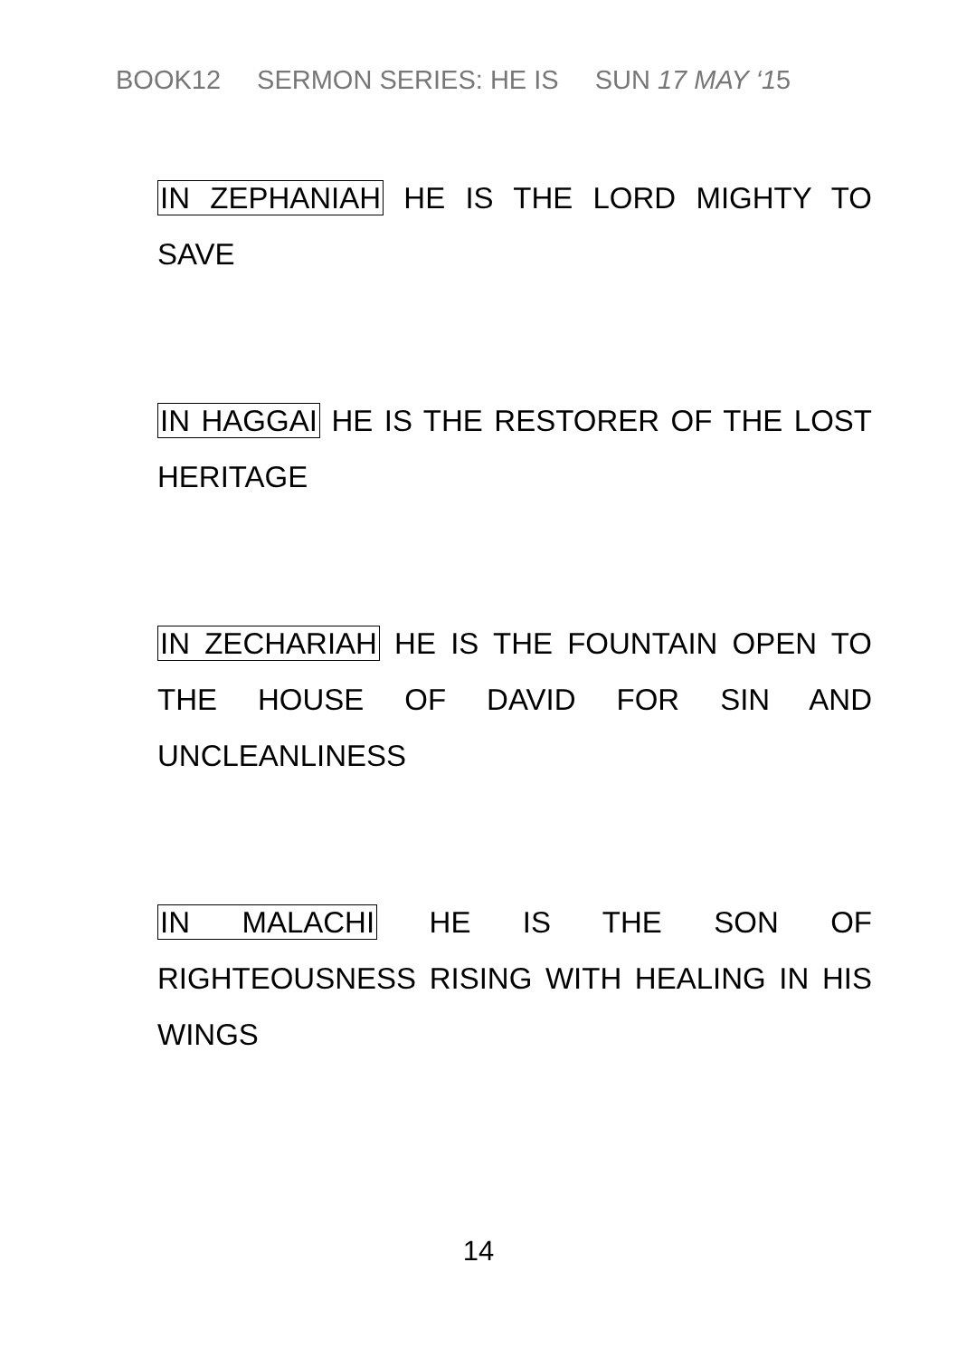BOOK12 SERMON SERIES: HE IS SUN 17 MAY ‘15
IN ZEPHANIAH HE IS THE LORD MIGHTY TO SAVE
IN HAGGAI HE IS THE RESTORER OF THE LOST HERITAGE
IN ZECHARIAH HE IS THE FOUNTAIN OPEN TO THE HOUSE OF DAVID FOR SIN AND UNCLEANLINESS
IN MALACHI HE IS THE SON OF RIGHTEOUSNESS RISING WITH HEALING IN HIS WINGS
14